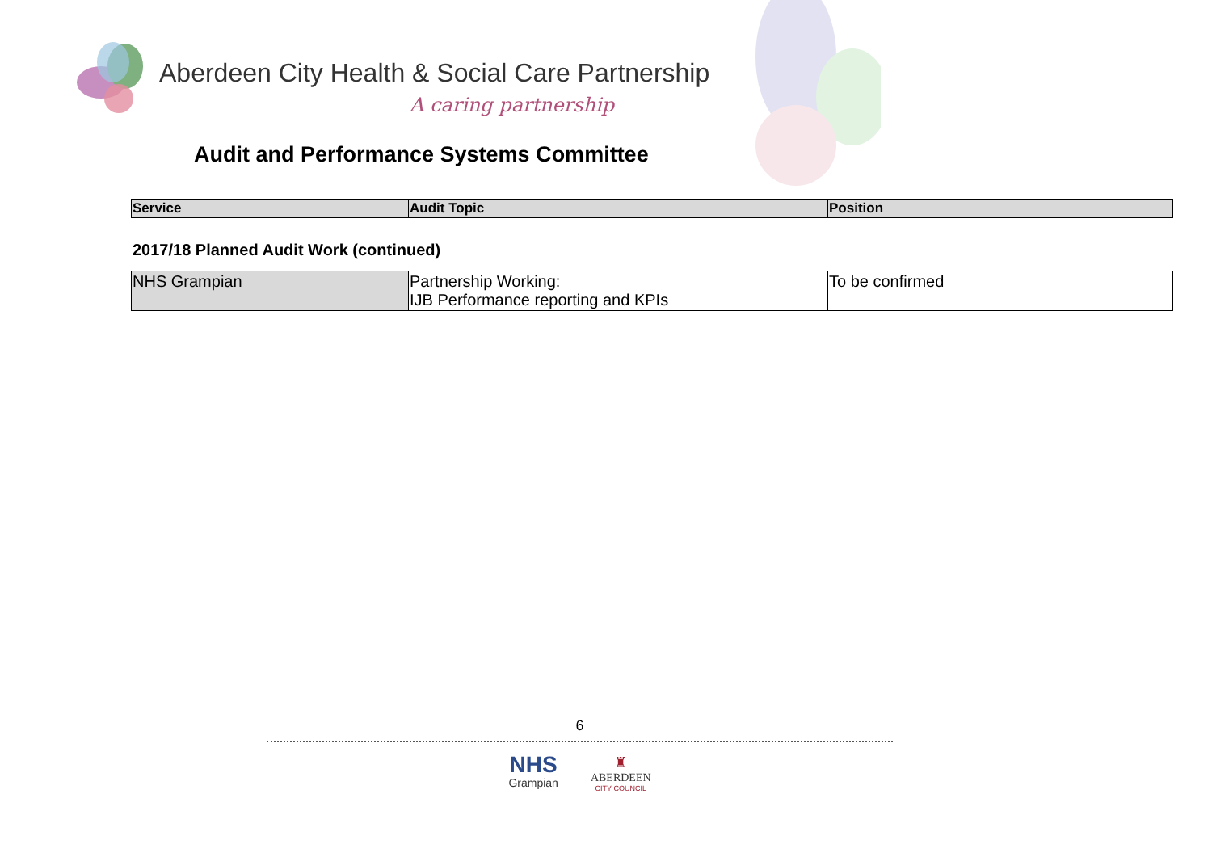Aberdeen City Health & Social Care Partnership
A caring partnership
Audit and Performance Systems Committee
| Service | Audit Topic | Position |
| --- | --- | --- |
2017/18 Planned Audit Work (continued)
| NHS Grampian | Partnership Working: IJB Performance reporting and KPIs | To be confirmed |
6
NHS
Grampian
♜
ABERDEEN
CITY COUNCIL